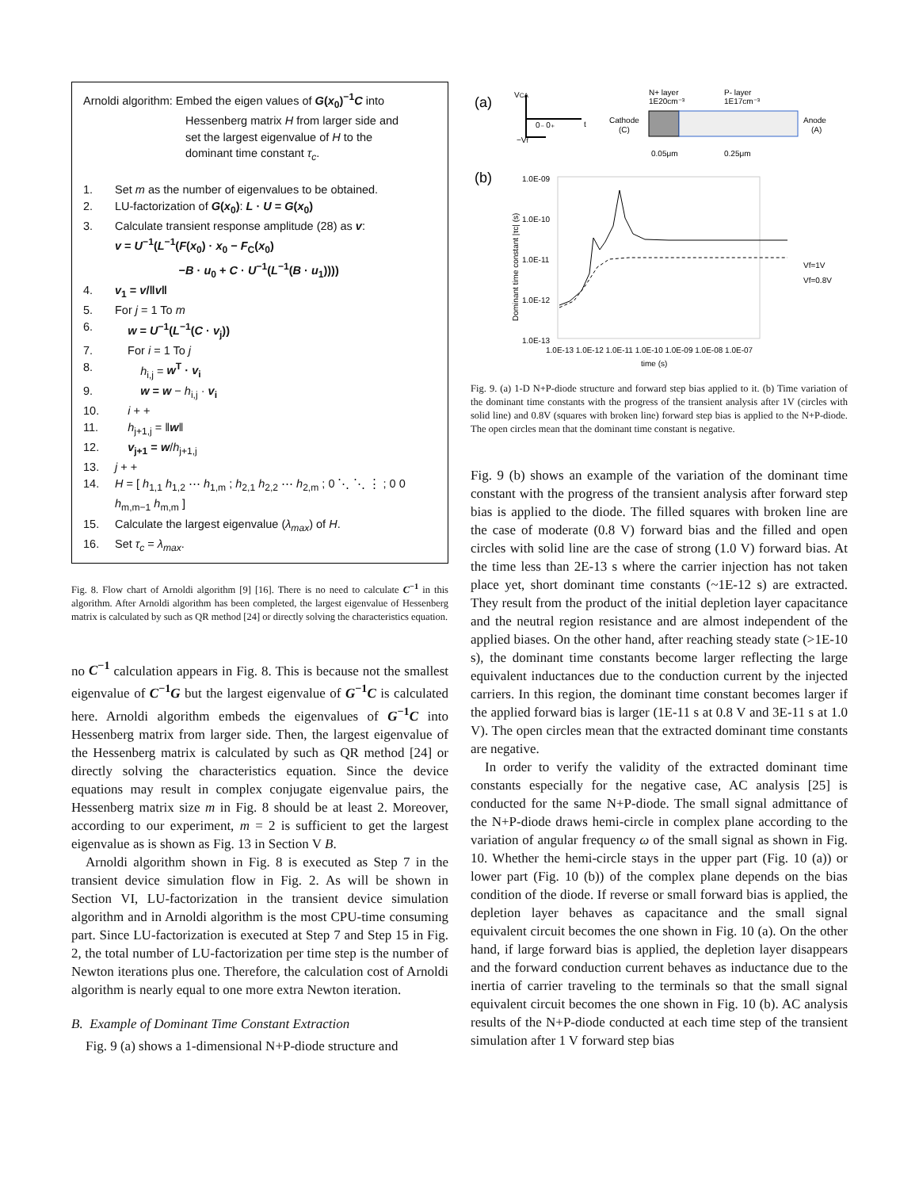Arnoldi algorithm: Embed the eigen values of G(x<sub>0</sub>)<sup>−1</sup>C into
Hessenberg matrix H from larger side and
set the largest eigenvalue of H to the
dominant time constant τ<sub>c</sub>.
1. Set m as the number of eigenvalues to be obtained.
2. LU-factorization of G(x<sub>0</sub>): L · U = G(x<sub>0</sub>)
3. Calculate transient response amplitude (28) as v:
v = U<sup>−1</sup>(L<sup>−1</sup>(F(x<sub>0</sub>) · x<sub>0</sub> − F<sub>C</sub>(x<sub>0</sub>)
−B · u<sub>0</sub> + C · U<sup>−1</sup>(L<sup>−1</sup>(B · u<sub>1</sub>))))
4. v<sub>1</sub> = v/‖v‖
5. For j = 1 To m
6. w = U<sup>−1</sup>(L<sup>−1</sup>(C · v<sub>j</sub>))
7. For i = 1 To j
8. h<sub>i,j</sub> = w<sup>T</sup> · v<sub>i</sub>
9. w = w − h<sub>i,j</sub> · v<sub>i</sub>
10. i + +
11. h<sub>j+1,j</sub> = ‖w‖
12. v<sub>j+1</sub> = w/h<sub>j+1,j</sub>
13. j + +
14. H = [ h<sub>1,1</sub> h<sub>1,2</sub> ⋯ h<sub>1,m</sub> ; h<sub>2,1</sub> h<sub>2,2</sub> ⋯ h<sub>2,m</sub> ; 0 ⋱ ⋱ ⋮ ; 0 0 h<sub>m,m−1</sub> h<sub>m,m</sub> ]
15. Calculate the largest eigenvalue (λ<sub>max</sub>) of H.
16. Set τ<sub>c</sub> = λ<sub>max</sub>.
Fig. 8. Flow chart of Arnoldi algorithm [9] [16]. There is no need to calculate C<sup>−1</sup> in this algorithm. After Arnoldi algorithm has been completed, the largest eigenvalue of Hessenberg matrix is calculated by such as QR method [24] or directly solving the characteristics equation.
no C<sup>−1</sup> calculation appears in Fig. 8. This is because not the smallest eigenvalue of C<sup>−1</sup>G but the largest eigenvalue of G<sup>−1</sup>C is calculated here. Arnoldi algorithm embeds the eigenvalues of G<sup>−1</sup>C into Hessenberg matrix from larger side. Then, the largest eigenvalue of the Hessenberg matrix is calculated by such as QR method [24] or directly solving the characteristics equation. Since the device equations may result in complex conjugate eigenvalue pairs, the Hessenberg matrix size m in Fig. 8 should be at least 2. Moreover, according to our experiment, m = 2 is sufficient to get the largest eigenvalue as is shown as Fig. 13 in Section V B.
Arnoldi algorithm shown in Fig. 8 is executed as Step 7 in the transient device simulation flow in Fig. 2. As will be shown in Section VI, LU-factorization in the transient device simulation algorithm and in Arnoldi algorithm is the most CPU-time consuming part. Since LU-factorization is executed at Step 7 and Step 15 in Fig. 2, the total number of LU-factorization per time step is the number of Newton iterations plus one. Therefore, the calculation cost of Arnoldi algorithm is nearly equal to one more extra Newton iteration.
B. Example of Dominant Time Constant Extraction
Fig. 9 (a) shows a 1-dimensional N+P-diode structure and
(a)
VCA
0₋ 0₊
t
−Vf
Cathode
(C)
N+ layer
1E20cm⁻³
P- layer
1E17cm⁻³
Anode
(A)
0.05μm
0.25μm
(b)
1.0E-09
1.0E-10
1.0E-11
1.0E-12
1.0E-13
Vf=1V
Vf=0.8V
Dominant time constant |τc| (s)
1.0E-13 1.0E-12 1.0E-11 1.0E-10 1.0E-09 1.0E-08 1.0E-07
time (s)
Fig. 9. (a) 1-D N+P-diode structure and forward step bias applied to it. (b) Time variation of the dominant time constants with the progress of the transient analysis after 1V (circles with solid line) and 0.8V (squares with broken line) forward step bias is applied to the N+P-diode. The open circles mean that the dominant time constant is negative.
Fig. 9 (b) shows an example of the variation of the dominant time constant with the progress of the transient analysis after forward step bias is applied to the diode. The filled squares with broken line are the case of moderate (0.8 V) forward bias and the filled and open circles with solid line are the case of strong (1.0 V) forward bias. At the time less than 2E-13 s where the carrier injection has not taken place yet, short dominant time constants (~1E-12 s) are extracted. They result from the product of the initial depletion layer capacitance and the neutral region resistance and are almost independent of the applied biases. On the other hand, after reaching steady state (>1E-10 s), the dominant time constants become larger reflecting the large equivalent inductances due to the conduction current by the injected carriers. In this region, the dominant time constant becomes larger if the applied forward bias is larger (1E-11 s at 0.8 V and 3E-11 s at 1.0 V). The open circles mean that the extracted dominant time constants are negative.
In order to verify the validity of the extracted dominant time constants especially for the negative case, AC analysis [25] is conducted for the same N+P-diode. The small signal admittance of the N+P-diode draws hemi-circle in complex plane according to the variation of angular frequency ω of the small signal as shown in Fig. 10. Whether the hemi-circle stays in the upper part (Fig. 10 (a)) or lower part (Fig. 10 (b)) of the complex plane depends on the bias condition of the diode. If reverse or small forward bias is applied, the depletion layer behaves as capacitance and the small signal equivalent circuit becomes the one shown in Fig. 10 (a). On the other hand, if large forward bias is applied, the depletion layer disappears and the forward conduction current behaves as inductance due to the inertia of carrier traveling to the terminals so that the small signal equivalent circuit becomes the one shown in Fig. 10 (b). AC analysis results of the N+P-diode conducted at each time step of the transient simulation after 1 V forward step bias